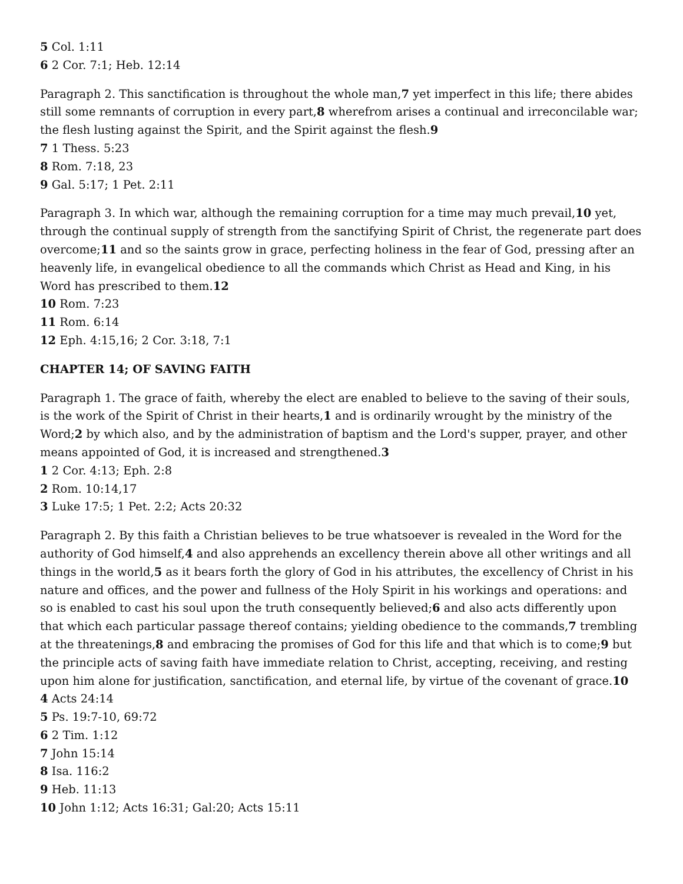5 Col. 1:11
6 2 Cor. 7:1; Heb. 12:14
Paragraph 2. This sanctification is throughout the whole man,7 yet imperfect in this life; there abides still some remnants of corruption in every part,8 wherefrom arises a continual and irreconcilable war; the flesh lusting against the Spirit, and the Spirit against the flesh.9
7 1 Thess. 5:23
8 Rom. 7:18, 23
9 Gal. 5:17; 1 Pet. 2:11
Paragraph 3. In which war, although the remaining corruption for a time may much prevail,10 yet, through the continual supply of strength from the sanctifying Spirit of Christ, the regenerate part does overcome;11 and so the saints grow in grace, perfecting holiness in the fear of God, pressing after an heavenly life, in evangelical obedience to all the commands which Christ as Head and King, in his Word has prescribed to them.12
10 Rom. 7:23
11 Rom. 6:14
12 Eph. 4:15,16; 2 Cor. 3:18, 7:1
CHAPTER 14; OF SAVING FAITH
Paragraph 1. The grace of faith, whereby the elect are enabled to believe to the saving of their souls, is the work of the Spirit of Christ in their hearts,1 and is ordinarily wrought by the ministry of the Word;2 by which also, and by the administration of baptism and the Lord's supper, prayer, and other means appointed of God, it is increased and strengthened.3
1 2 Cor. 4:13; Eph. 2:8
2 Rom. 10:14,17
3 Luke 17:5; 1 Pet. 2:2; Acts 20:32
Paragraph 2. By this faith a Christian believes to be true whatsoever is revealed in the Word for the authority of God himself,4 and also apprehends an excellency therein above all other writings and all things in the world,5 as it bears forth the glory of God in his attributes, the excellency of Christ in his nature and offices, and the power and fullness of the Holy Spirit in his workings and operations: and so is enabled to cast his soul upon the truth consequently believed;6 and also acts differently upon that which each particular passage thereof contains; yielding obedience to the commands,7 trembling at the threatenings,8 and embracing the promises of God for this life and that which is to come;9 but the principle acts of saving faith have immediate relation to Christ, accepting, receiving, and resting upon him alone for justification, sanctification, and eternal life, by virtue of the covenant of grace.10
4 Acts 24:14
5 Ps. 19:7-10, 69:72
6 2 Tim. 1:12
7 John 15:14
8 Isa. 116:2
9 Heb. 11:13
10 John 1:12; Acts 16:31; Gal:20; Acts 15:11